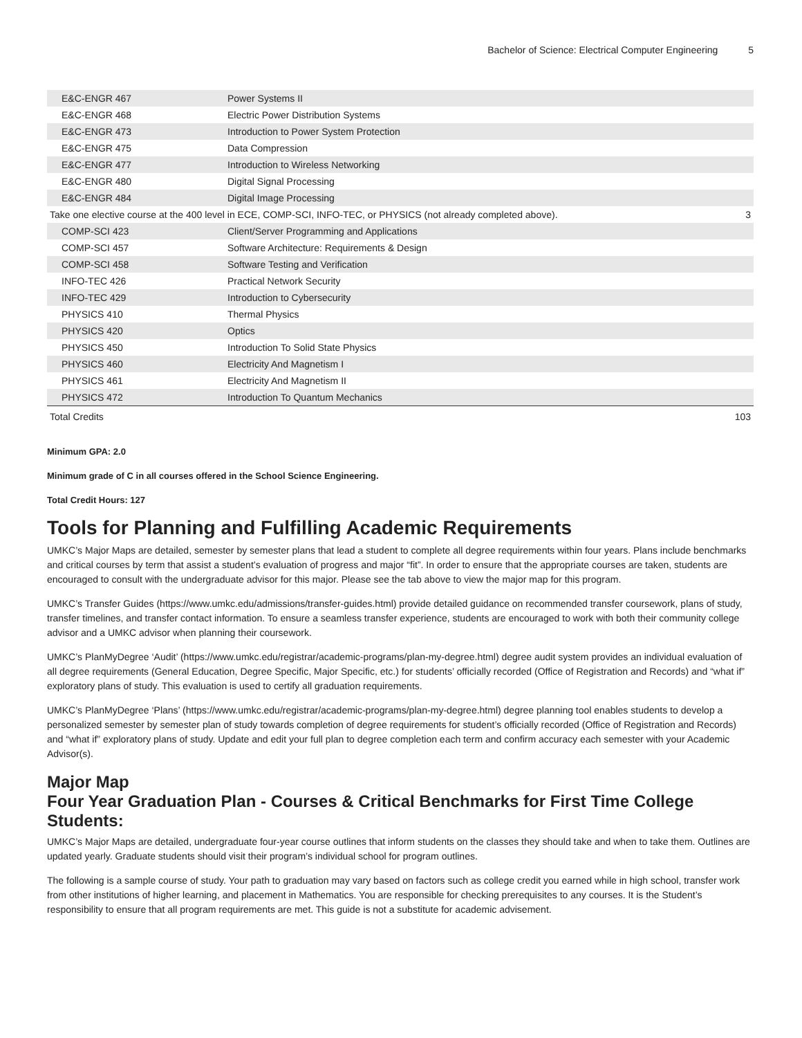Bachelor of Science: Electrical Computer Engineering 5
| E&C-ENGR 467 | Power Systems II | |
| E&C-ENGR 468 | Electric Power Distribution Systems | |
| E&C-ENGR 473 | Introduction to Power System Protection | |
| E&C-ENGR 475 | Data Compression | |
| E&C-ENGR 477 | Introduction to Wireless Networking | |
| E&C-ENGR 480 | Digital Signal Processing | |
| E&C-ENGR 484 | Digital Image Processing | |
| Take one elective course at the 400 level in ECE, COMP-SCI, INFO-TEC, or PHYSICS (not already completed above). | | 3 |
| COMP-SCI 423 | Client/Server Programming and Applications | |
| COMP-SCI 457 | Software Architecture: Requirements & Design | |
| COMP-SCI 458 | Software Testing and Verification | |
| INFO-TEC 426 | Practical Network Security | |
| INFO-TEC 429 | Introduction to Cybersecurity | |
| PHYSICS 410 | Thermal Physics | |
| PHYSICS 420 | Optics | |
| PHYSICS 450 | Introduction To Solid State Physics | |
| PHYSICS 460 | Electricity And Magnetism I | |
| PHYSICS 461 | Electricity And Magnetism II | |
| PHYSICS 472 | Introduction To Quantum Mechanics | |
| Total Credits | | 103 |
Minimum GPA: 2.0
Minimum grade of C in all courses offered in the School Science Engineering.
Total Credit Hours: 127
Tools for Planning and Fulfilling Academic Requirements
UMKC’s Major Maps are detailed, semester by semester plans that lead a student to complete all degree requirements within four years. Plans include benchmarks and critical courses by term that assist a student’s evaluation of progress and major “fit”. In order to ensure that the appropriate courses are taken, students are encouraged to consult with the undergraduate advisor for this major. Please see the tab above to view the major map for this program.
UMKC’s Transfer Guides (https://www.umkc.edu/admissions/transfer-guides.html) provide detailed guidance on recommended transfer coursework, plans of study, transfer timelines, and transfer contact information. To ensure a seamless transfer experience, students are encouraged to work with both their community college advisor and a UMKC advisor when planning their coursework.
UMKC’s PlanMyDegree ‘Audit’ (https://www.umkc.edu/registrar/academic-programs/plan-my-degree.html) degree audit system provides an individual evaluation of all degree requirements (General Education, Degree Specific, Major Specific, etc.) for students’ officially recorded (Office of Registration and Records) and “what if” exploratory plans of study. This evaluation is used to certify all graduation requirements.
UMKC’s PlanMyDegree ‘Plans’ (https://www.umkc.edu/registrar/academic-programs/plan-my-degree.html) degree planning tool enables students to develop a personalized semester by semester plan of study towards completion of degree requirements for student’s officially recorded (Office of Registration and Records) and “what if” exploratory plans of study. Update and edit your full plan to degree completion each term and confirm accuracy each semester with your Academic Advisor(s).
Major Map
Four Year Graduation Plan - Courses & Critical Benchmarks for First Time College Students:
UMKC’s Major Maps are detailed, undergraduate four-year course outlines that inform students on the classes they should take and when to take them. Outlines are updated yearly. Graduate students should visit their program’s individual school for program outlines.
The following is a sample course of study. Your path to graduation may vary based on factors such as college credit you earned while in high school, transfer work from other institutions of higher learning, and placement in Mathematics. You are responsible for checking prerequisites to any courses. It is the Student’s responsibility to ensure that all program requirements are met. This guide is not a substitute for academic advisement.